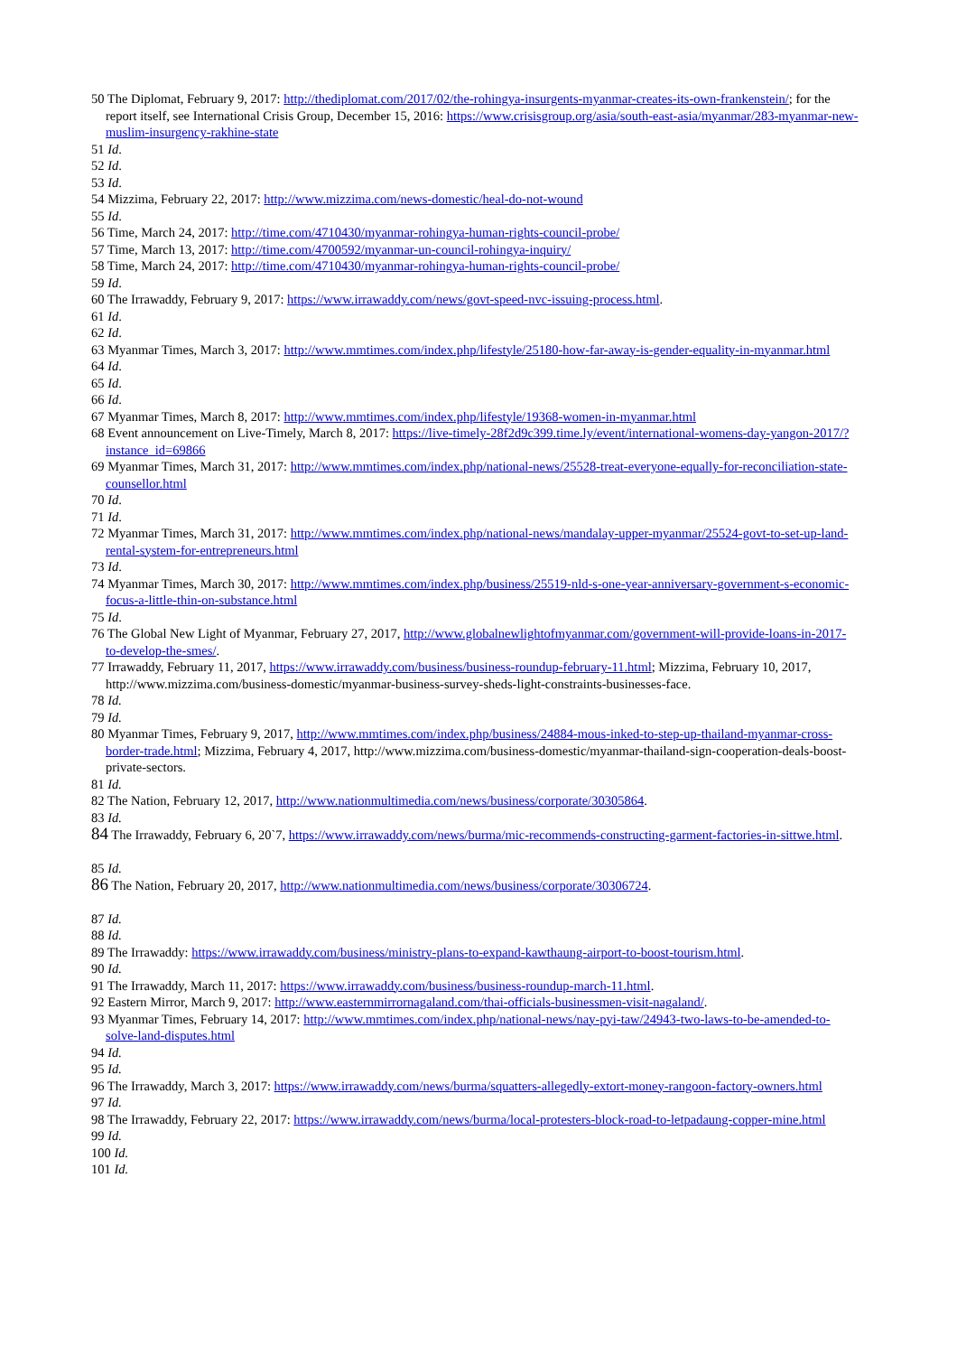50 The Diplomat, February 9, 2017: http://thediplomat.com/2017/02/the-rohingya-insurgents-myanmar-creates-its-own-frankenstein/; for the report itself, see International Crisis Group, December 15, 2016: https://www.crisisgroup.org/asia/south-east-asia/myanmar/283-myanmar-new-muslim-insurgency-rakhine-state
51 Id.
52 Id.
53 Id.
54 Mizzima, February 22, 2017: http://www.mizzima.com/news-domestic/heal-do-not-wound
55 Id.
56 Time, March 24, 2017: http://time.com/4710430/myanmar-rohingya-human-rights-council-probe/
57 Time, March 13, 2017: http://time.com/4700592/myanmar-un-council-rohingya-inquiry/
58 Time, March 24, 2017: http://time.com/4710430/myanmar-rohingya-human-rights-council-probe/
59 Id.
60 The Irrawaddy, February 9, 2017: https://www.irrawaddy.com/news/govt-speed-nvc-issuing-process.html.
61 Id.
62 Id.
63 Myanmar Times, March 3, 2017: http://www.mmtimes.com/index.php/lifestyle/25180-how-far-away-is-gender-equality-in-myanmar.html
64 Id.
65 Id.
66 Id.
67 Myanmar Times, March 8, 2017: http://www.mmtimes.com/index.php/lifestyle/19368-women-in-myanmar.html
68 Event announcement on Live-Timely, March 8, 2017: https://live-timely-28f2d9c399.time.ly/event/international-womens-day-yangon-2017/?instance_id=69866
69 Myanmar Times, March 31, 2017: http://www.mmtimes.com/index.php/national-news/25528-treat-everyone-equally-for-reconciliation-state-counsellor.html
70 Id.
71 Id.
72 Myanmar Times, March 31, 2017: http://www.mmtimes.com/index.php/national-news/mandalay-upper-myanmar/25524-govt-to-set-up-land-rental-system-for-entrepreneurs.html
73 Id.
74 Myanmar Times, March 30, 2017: http://www.mmtimes.com/index.php/business/25519-nld-s-one-year-anniversary-government-s-economic-focus-a-little-thin-on-substance.html
75 Id.
76 The Global New Light of Myanmar, February 27, 2017, http://www.globalnewlightofmyanmar.com/government-will-provide-loans-in-2017-to-develop-the-smes/.
77 Irrawaddy, February 11, 2017, https://www.irrawaddy.com/business/business-roundup-february-11.html; Mizzima, February 10, 2017, http://www.mizzima.com/business-domestic/myanmar-business-survey-sheds-light-constraints-businesses-face.
78 Id.
79 Id.
80 Myanmar Times, February 9, 2017, http://www.mmtimes.com/index.php/business/24884-mous-inked-to-step-up-thailand-myanmar-cross-border-trade.html; Mizzima, February 4, 2017, http://www.mizzima.com/business-domestic/myanmar-thailand-sign-cooperation-deals-boost-private-sectors.
81 Id.
82 The Nation, February 12, 2017, http://www.nationmultimedia.com/news/business/corporate/30305864.
83 Id.
84 The Irrawaddy, February 6, 20`7, https://www.irrawaddy.com/news/burma/mic-recommends-constructing-garment-factories-in-sittwe.html.
85 Id.
86 The Nation, February 20, 2017, http://www.nationmultimedia.com/news/business/corporate/30306724.
87 Id.
88 Id.
89 The Irrawaddy: https://www.irrawaddy.com/business/ministry-plans-to-expand-kawthaung-airport-to-boost-tourism.html.
90 Id.
91 The Irrawaddy, March 11, 2017: https://www.irrawaddy.com/business/business-roundup-march-11.html.
92 Eastern Mirror, March 9, 2017: http://www.easternmirrornagaland.com/thai-officials-businessmen-visit-nagaland/.
93 Myanmar Times, February 14, 2017: http://www.mmtimes.com/index.php/national-news/nay-pyi-taw/24943-two-laws-to-be-amended-to-solve-land-disputes.html
94 Id.
95 Id.
96 The Irrawaddy, March 3, 2017: https://www.irrawaddy.com/news/burma/squatters-allegedly-extort-money-rangoon-factory-owners.html
97 Id.
98 The Irrawaddy, February 22, 2017: https://www.irrawaddy.com/news/burma/local-protesters-block-road-to-letpadaung-copper-mine.html
99 Id.
100 Id.
101 Id.